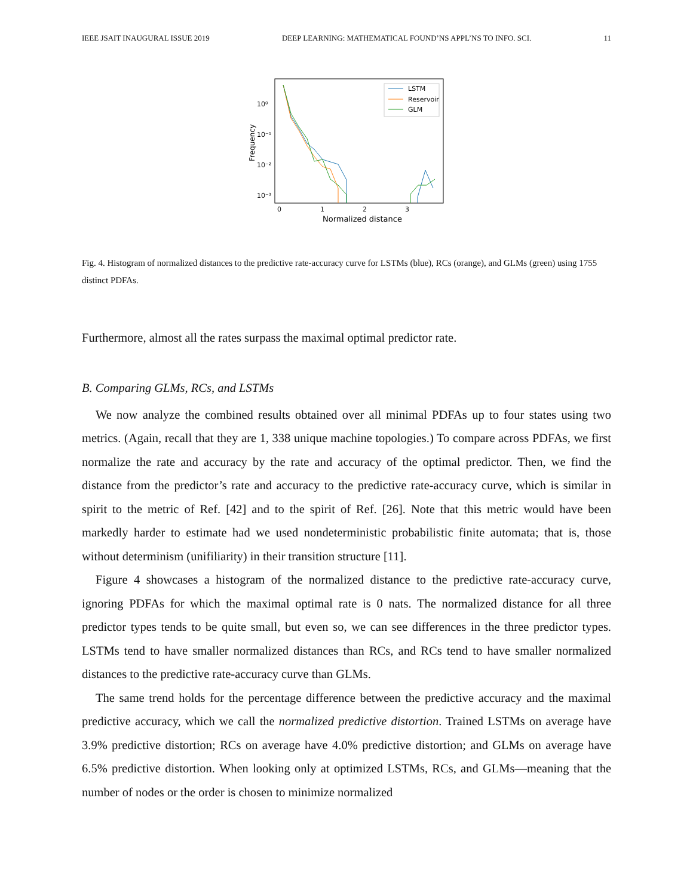IEEE JSAIT INAUGURAL ISSUE 2019 DEEP LEARNING: MATHEMATICAL FOUND’NS APPL’NS TO INFO. SCI. 11
10⁰
10⁻¹
10⁻²
10⁻³
0
1
2
3
Normalized distance
Frequency
LSTM
Reservoir
GLM
Fig. 4. Histogram of normalized distances to the predictive rate-accuracy curve for LSTMs (blue), RCs (orange), and GLMs (green) using 1755 distinct PDFAs.
Furthermore, almost all the rates surpass the maximal optimal predictor rate.
B. Comparing GLMs, RCs, and LSTMs
We now analyze the combined results obtained over all minimal PDFAs up to four states using two metrics. (Again, recall that they are 1, 338 unique machine topologies.) To compare across PDFAs, we first normalize the rate and accuracy by the rate and accuracy of the optimal predictor. Then, we find the distance from the predictor’s rate and accuracy to the predictive rate-accuracy curve, which is similar in spirit to the metric of Ref. [42] and to the spirit of Ref. [26]. Note that this metric would have been markedly harder to estimate had we used nondeterministic probabilistic finite automata; that is, those without determinism (unifiliarity) in their transition structure [11].
Figure 4 showcases a histogram of the normalized distance to the predictive rate-accuracy curve, ignoring PDFAs for which the maximal optimal rate is 0 nats. The normalized distance for all three predictor types tends to be quite small, but even so, we can see differences in the three predictor types. LSTMs tend to have smaller normalized distances than RCs, and RCs tend to have smaller normalized distances to the predictive rate-accuracy curve than GLMs.
The same trend holds for the percentage difference between the predictive accuracy and the maximal predictive accuracy, which we call the normalized predictive distortion. Trained LSTMs on average have 3.9% predictive distortion; RCs on average have 4.0% predictive distortion; and GLMs on average have 6.5% predictive distortion. When looking only at optimized LSTMs, RCs, and GLMs—meaning that the number of nodes or the order is chosen to minimize normalized